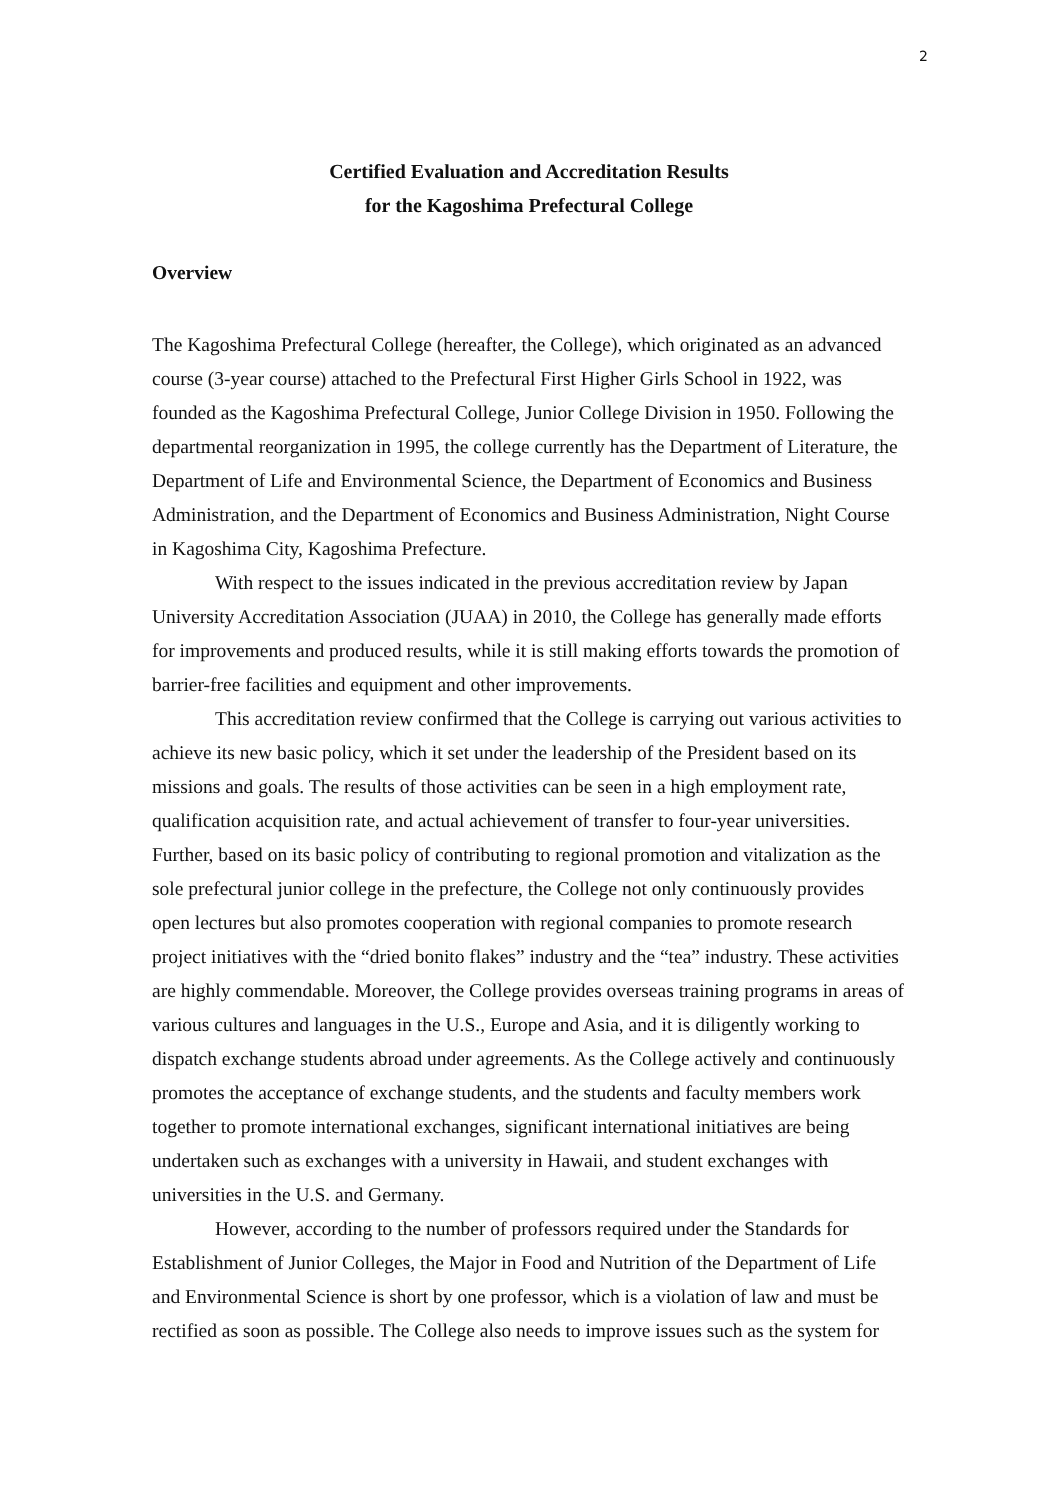2
Certified Evaluation and Accreditation Results
for the Kagoshima Prefectural College
Overview
The Kagoshima Prefectural College (hereafter, the College), which originated as an advanced course (3-year course) attached to the Prefectural First Higher Girls School in 1922, was founded as the Kagoshima Prefectural College, Junior College Division in 1950. Following the departmental reorganization in 1995, the college currently has the Department of Literature, the Department of Life and Environmental Science, the Department of Economics and Business Administration, and the Department of Economics and Business Administration, Night Course in Kagoshima City, Kagoshima Prefecture.
With respect to the issues indicated in the previous accreditation review by Japan University Accreditation Association (JUAA) in 2010, the College has generally made efforts for improvements and produced results, while it is still making efforts towards the promotion of barrier-free facilities and equipment and other improvements.
This accreditation review confirmed that the College is carrying out various activities to achieve its new basic policy, which it set under the leadership of the President based on its missions and goals. The results of those activities can be seen in a high employment rate, qualification acquisition rate, and actual achievement of transfer to four-year universities. Further, based on its basic policy of contributing to regional promotion and vitalization as the sole prefectural junior college in the prefecture, the College not only continuously provides open lectures but also promotes cooperation with regional companies to promote research project initiatives with the “dried bonito flakes” industry and the “tea” industry. These activities are highly commendable. Moreover, the College provides overseas training programs in areas of various cultures and languages in the U.S., Europe and Asia, and it is diligently working to dispatch exchange students abroad under agreements. As the College actively and continuously promotes the acceptance of exchange students, and the students and faculty members work together to promote international exchanges, significant international initiatives are being undertaken such as exchanges with a university in Hawaii, and student exchanges with universities in the U.S. and Germany.
However, according to the number of professors required under the Standards for Establishment of Junior Colleges, the Major in Food and Nutrition of the Department of Life and Environmental Science is short by one professor, which is a violation of law and must be rectified as soon as possible. The College also needs to improve issues such as the system for